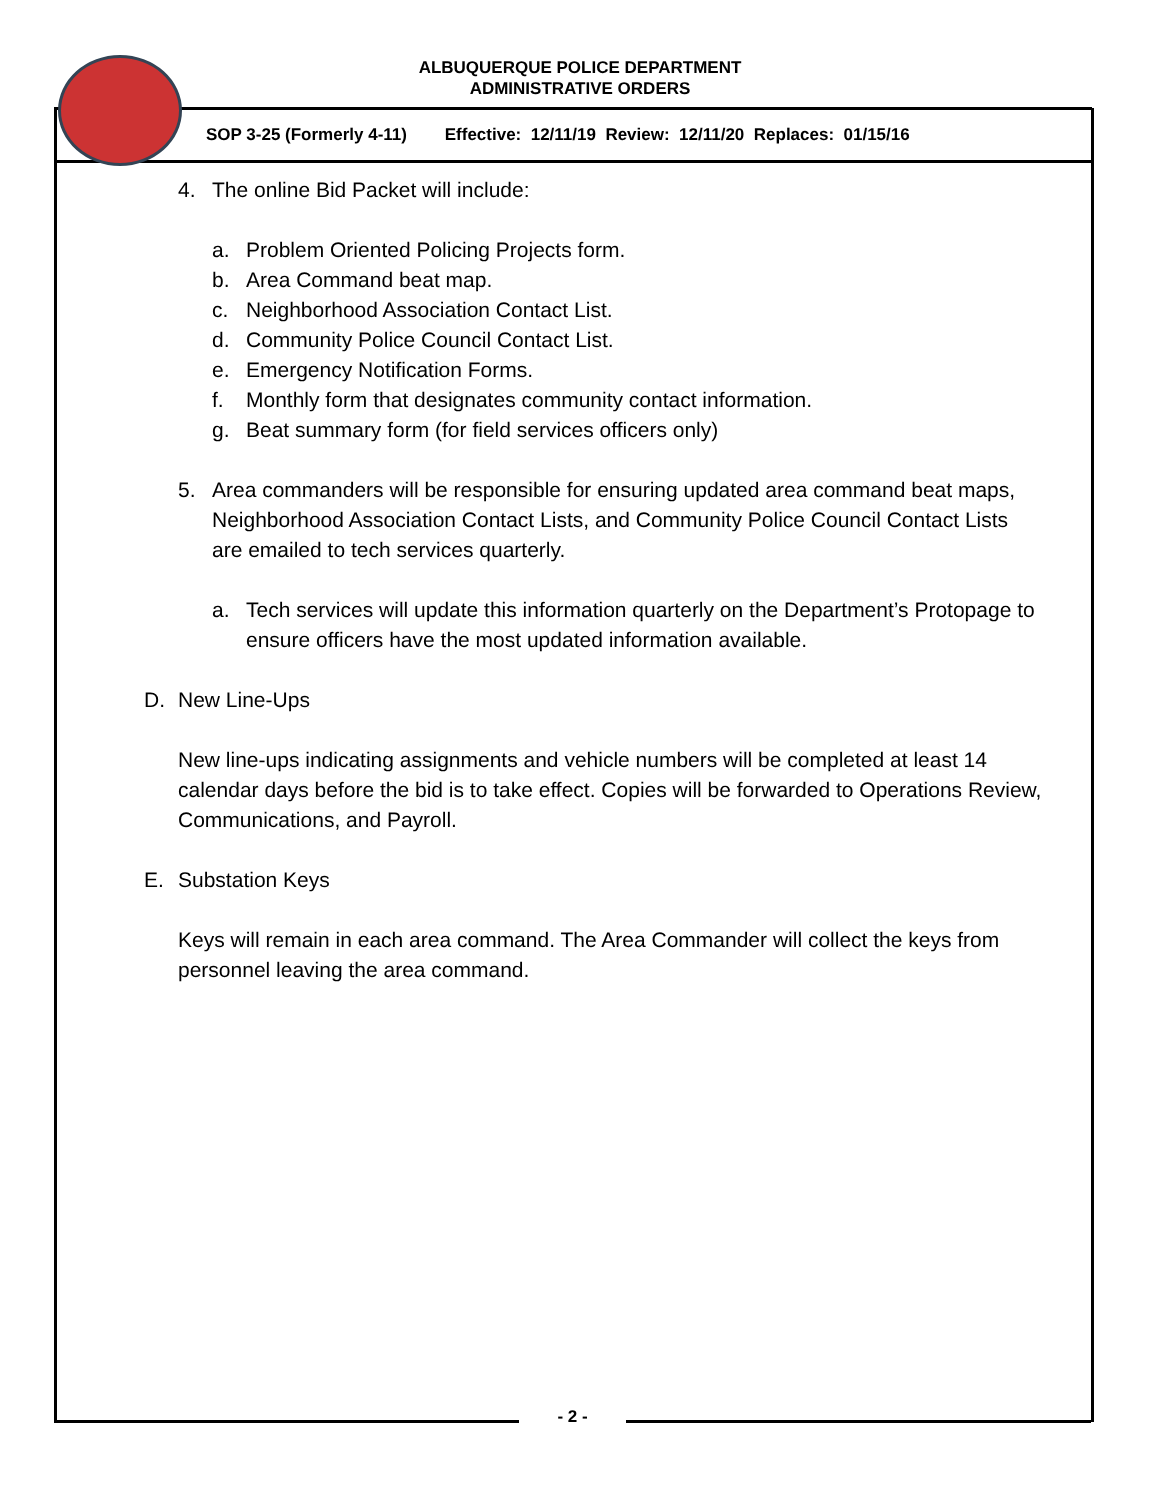ALBUQUERQUE POLICE DEPARTMENT
ADMINISTRATIVE ORDERS
SOP 3-25 (Formerly 4-11) Effective: 12/11/19 Review: 12/11/20 Replaces: 01/15/16
4. The online Bid Packet will include:
a. Problem Oriented Policing Projects form.
b. Area Command beat map.
c. Neighborhood Association Contact List.
d. Community Police Council Contact List.
e. Emergency Notification Forms.
f. Monthly form that designates community contact information.
g. Beat summary form (for field services officers only)
5. Area commanders will be responsible for ensuring updated area command beat maps, Neighborhood Association Contact Lists, and Community Police Council Contact Lists are emailed to tech services quarterly.
a. Tech services will update this information quarterly on the Department’s Protopage to ensure officers have the most updated information available.
D. New Line-Ups
New line-ups indicating assignments and vehicle numbers will be completed at least 14 calendar days before the bid is to take effect. Copies will be forwarded to Operations Review, Communications, and Payroll.
E. Substation Keys
Keys will remain in each area command. The Area Commander will collect the keys from personnel leaving the area command.
- 2 -